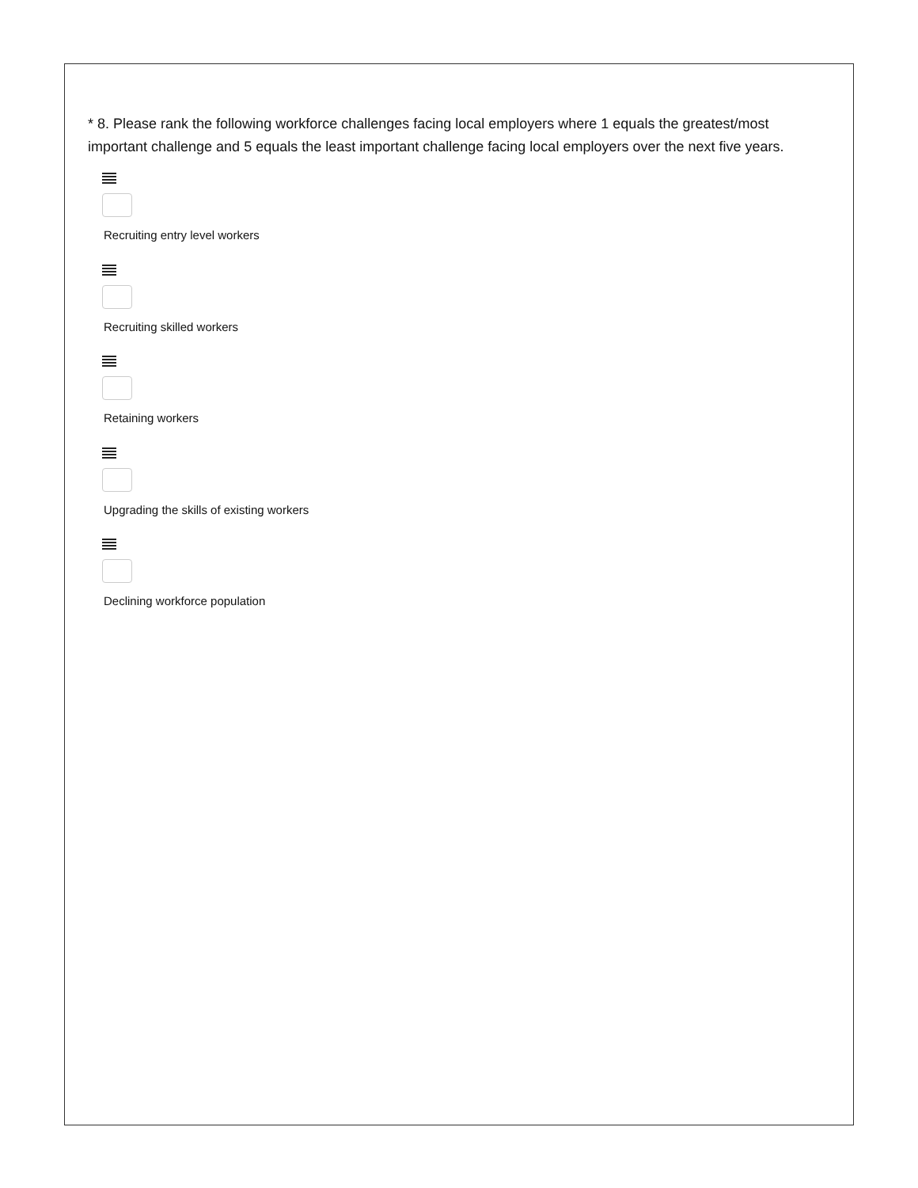* 8. Please rank the following workforce challenges facing local employers where 1 equals the greatest/most important challenge and 5 equals the least important challenge facing local employers over the next five years.
Recruiting entry level workers
Recruiting skilled workers
Retaining workers
Upgrading the skills of existing workers
Declining workforce population